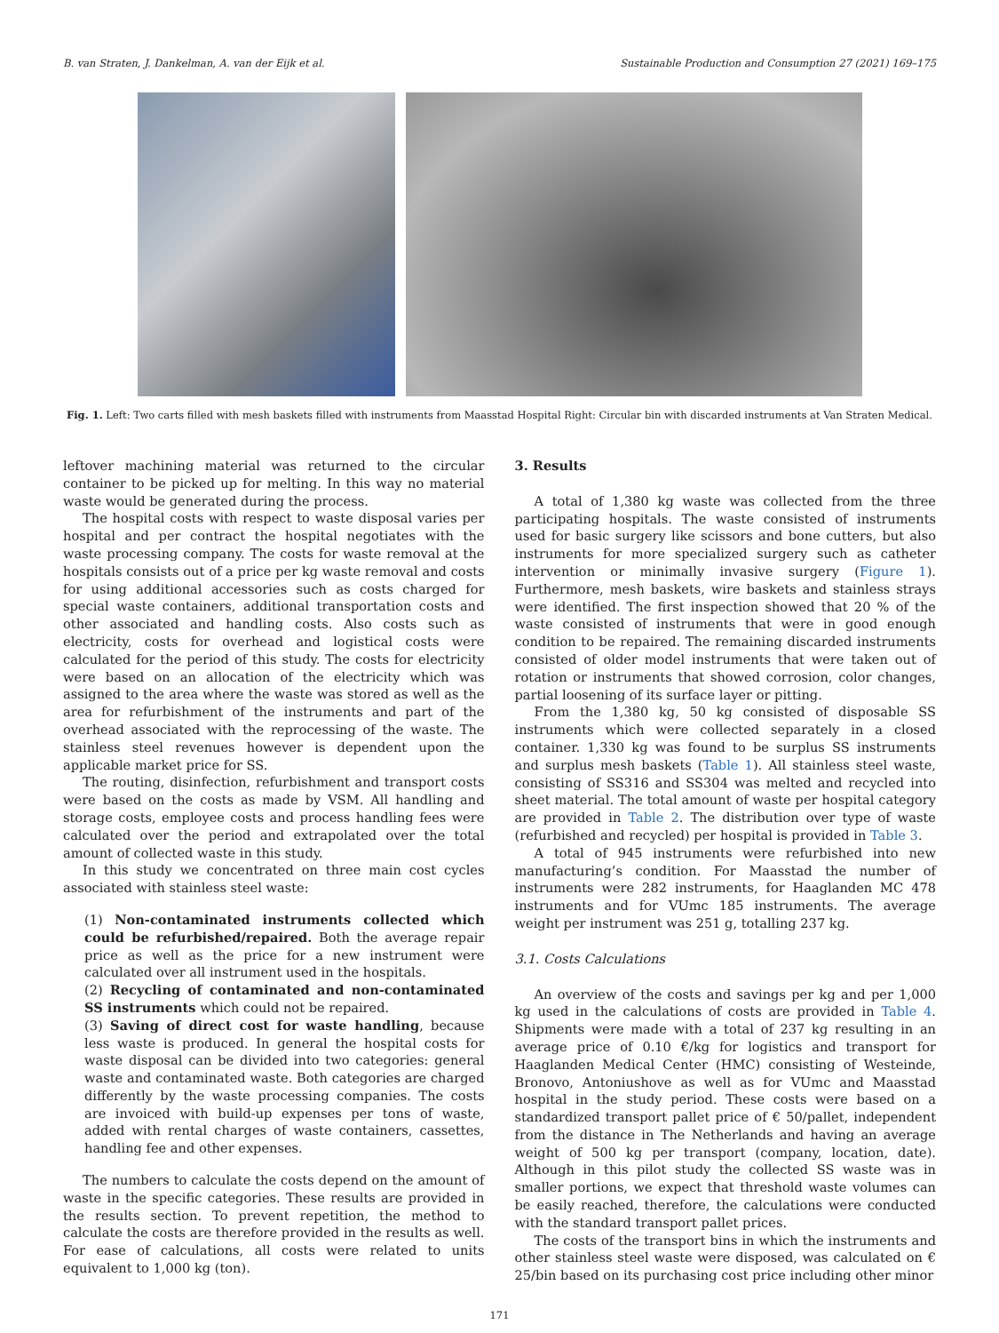B. van Straten, J. Dankelman, A. van der Eijk et al. Sustainable Production and Consumption 27 (2021) 169–175
Fig. 1. Left: Two carts filled with mesh baskets filled with instruments from Maasstad Hospital Right: Circular bin with discarded instruments at Van Straten Medical.
leftover machining material was returned to the circular container to be picked up for melting. In this way no material waste would be generated during the process.
The hospital costs with respect to waste disposal varies per hospital and per contract the hospital negotiates with the waste processing company. The costs for waste removal at the hospitals consists out of a price per kg waste removal and costs for using additional accessories such as costs charged for special waste containers, additional transportation costs and other associated and handling costs. Also costs such as electricity, costs for overhead and logistical costs were calculated for the period of this study. The costs for electricity were based on an allocation of the electricity which was assigned to the area where the waste was stored as well as the area for refurbishment of the instruments and part of the overhead associated with the reprocessing of the waste. The stainless steel revenues however is dependent upon the applicable market price for SS.
The routing, disinfection, refurbishment and transport costs were based on the costs as made by VSM. All handling and storage costs, employee costs and process handling fees were calculated over the period and extrapolated over the total amount of collected waste in this study.
In this study we concentrated on three main cost cycles associated with stainless steel waste:
(1) Non-contaminated instruments collected which could be refurbished/repaired. Both the average repair price as well as the price for a new instrument were calculated over all instrument used in the hospitals.
(2) Recycling of contaminated and non-contaminated SS instruments which could not be repaired.
(3) Saving of direct cost for waste handling, because less waste is produced. In general the hospital costs for waste disposal can be divided into two categories: general waste and contaminated waste. Both categories are charged differently by the waste processing companies. The costs are invoiced with build-up expenses per tons of waste, added with rental charges of waste containers, cassettes, handling fee and other expenses.
The numbers to calculate the costs depend on the amount of waste in the specific categories. These results are provided in the results section. To prevent repetition, the method to calculate the costs are therefore provided in the results as well. For ease of calculations, all costs were related to units equivalent to 1,000 kg (ton).
3. Results
A total of 1,380 kg waste was collected from the three participating hospitals. The waste consisted of instruments used for basic surgery like scissors and bone cutters, but also instruments for more specialized surgery such as catheter intervention or minimally invasive surgery (Figure 1). Furthermore, mesh baskets, wire baskets and stainless strays were identified. The first inspection showed that 20 % of the waste consisted of instruments that were in good enough condition to be repaired. The remaining discarded instruments consisted of older model instruments that were taken out of rotation or instruments that showed corrosion, color changes, partial loosening of its surface layer or pitting.
From the 1,380 kg, 50 kg consisted of disposable SS instruments which were collected separately in a closed container. 1,330 kg was found to be surplus SS instruments and surplus mesh baskets (Table 1). All stainless steel waste, consisting of SS316 and SS304 was melted and recycled into sheet material. The total amount of waste per hospital category are provided in Table 2. The distribution over type of waste (refurbished and recycled) per hospital is provided in Table 3.
A total of 945 instruments were refurbished into new manufacturing’s condition. For Maasstad the number of instruments were 282 instruments, for Haaglanden MC 478 instruments and for VUmc 185 instruments. The average weight per instrument was 251 g, totalling 237 kg.
3.1. Costs Calculations
An overview of the costs and savings per kg and per 1,000 kg used in the calculations of costs are provided in Table 4. Shipments were made with a total of 237 kg resulting in an average price of 0.10 €/kg for logistics and transport for Haaglanden Medical Center (HMC) consisting of Westeinde, Bronovo, Antoniushove as well as for VUmc and Maasstad hospital in the study period. These costs were based on a standardized transport pallet price of € 50/pallet, independent from the distance in The Netherlands and having an average weight of 500 kg per transport (company, location, date). Although in this pilot study the collected SS waste was in smaller portions, we expect that threshold waste volumes can be easily reached, therefore, the calculations were conducted with the standard transport pallet prices.
The costs of the transport bins in which the instruments and other stainless steel waste were disposed, was calculated on € 25/bin based on its purchasing cost price including other minor
171